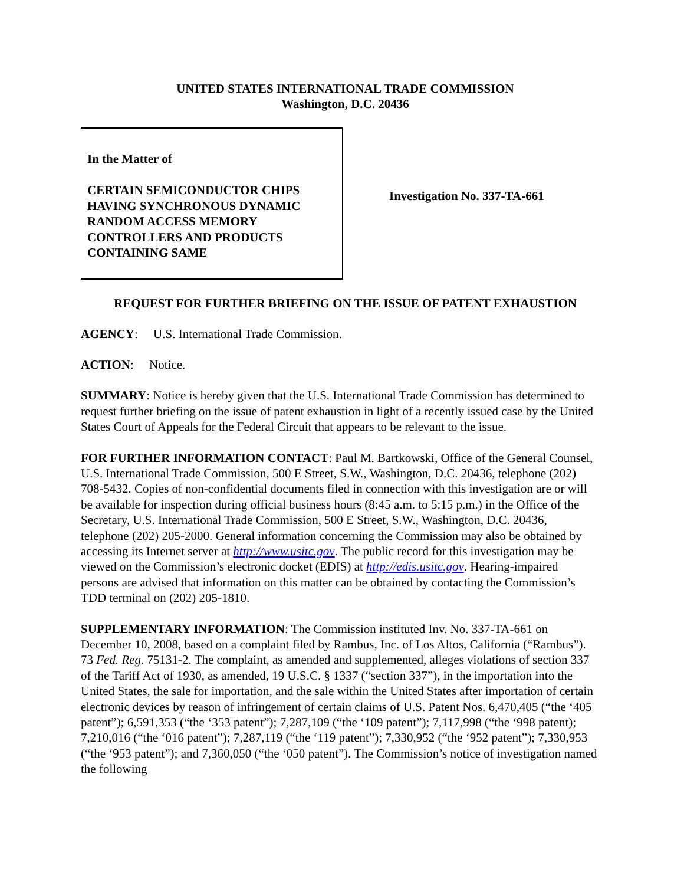UNITED STATES INTERNATIONAL TRADE COMMISSION
Washington, D.C. 20436
In the Matter of
CERTAIN SEMICONDUCTOR CHIPS
HAVING SYNCHRONOUS DYNAMIC
RANDOM ACCESS MEMORY
CONTROLLERS AND PRODUCTS
CONTAINING SAME
Investigation No. 337-TA-661
REQUEST FOR FURTHER BRIEFING ON THE ISSUE OF PATENT EXHAUSTION
AGENCY: U.S. International Trade Commission.
ACTION: Notice.
SUMMARY: Notice is hereby given that the U.S. International Trade Commission has determined to request further briefing on the issue of patent exhaustion in light of a recently issued case by the United States Court of Appeals for the Federal Circuit that appears to be relevant to the issue.
FOR FURTHER INFORMATION CONTACT: Paul M. Bartkowski, Office of the General Counsel, U.S. International Trade Commission, 500 E Street, S.W., Washington, D.C. 20436, telephone (202) 708-5432. Copies of non-confidential documents filed in connection with this investigation are or will be available for inspection during official business hours (8:45 a.m. to 5:15 p.m.) in the Office of the Secretary, U.S. International Trade Commission, 500 E Street, S.W., Washington, D.C. 20436, telephone (202) 205-2000. General information concerning the Commission may also be obtained by accessing its Internet server at http://www.usitc.gov. The public record for this investigation may be viewed on the Commission’s electronic docket (EDIS) at http://edis.usitc.gov. Hearing-impaired persons are advised that information on this matter can be obtained by contacting the Commission’s TDD terminal on (202) 205-1810.
SUPPLEMENTARY INFORMATION: The Commission instituted Inv. No. 337-TA-661 on December 10, 2008, based on a complaint filed by Rambus, Inc. of Los Altos, California (“Rambus”). 73 Fed. Reg. 75131-2. The complaint, as amended and supplemented, alleges violations of section 337 of the Tariff Act of 1930, as amended, 19 U.S.C. § 1337 (“section 337”), in the importation into the United States, the sale for importation, and the sale within the United States after importation of certain electronic devices by reason of infringement of certain claims of U.S. Patent Nos. 6,470,405 (“the ‘405 patent”); 6,591,353 (“the ‘353 patent”); 7,287,109 (“the ‘109 patent”); 7,117,998 (“the ‘998 patent); 7,210,016 (“the ‘016 patent”); 7,287,119 (“the ‘119 patent”); 7,330,952 (“the ‘952 patent”); 7,330,953 (“the ‘953 patent”); and 7,360,050 (“the ‘050 patent”). The Commission’s notice of investigation named the following